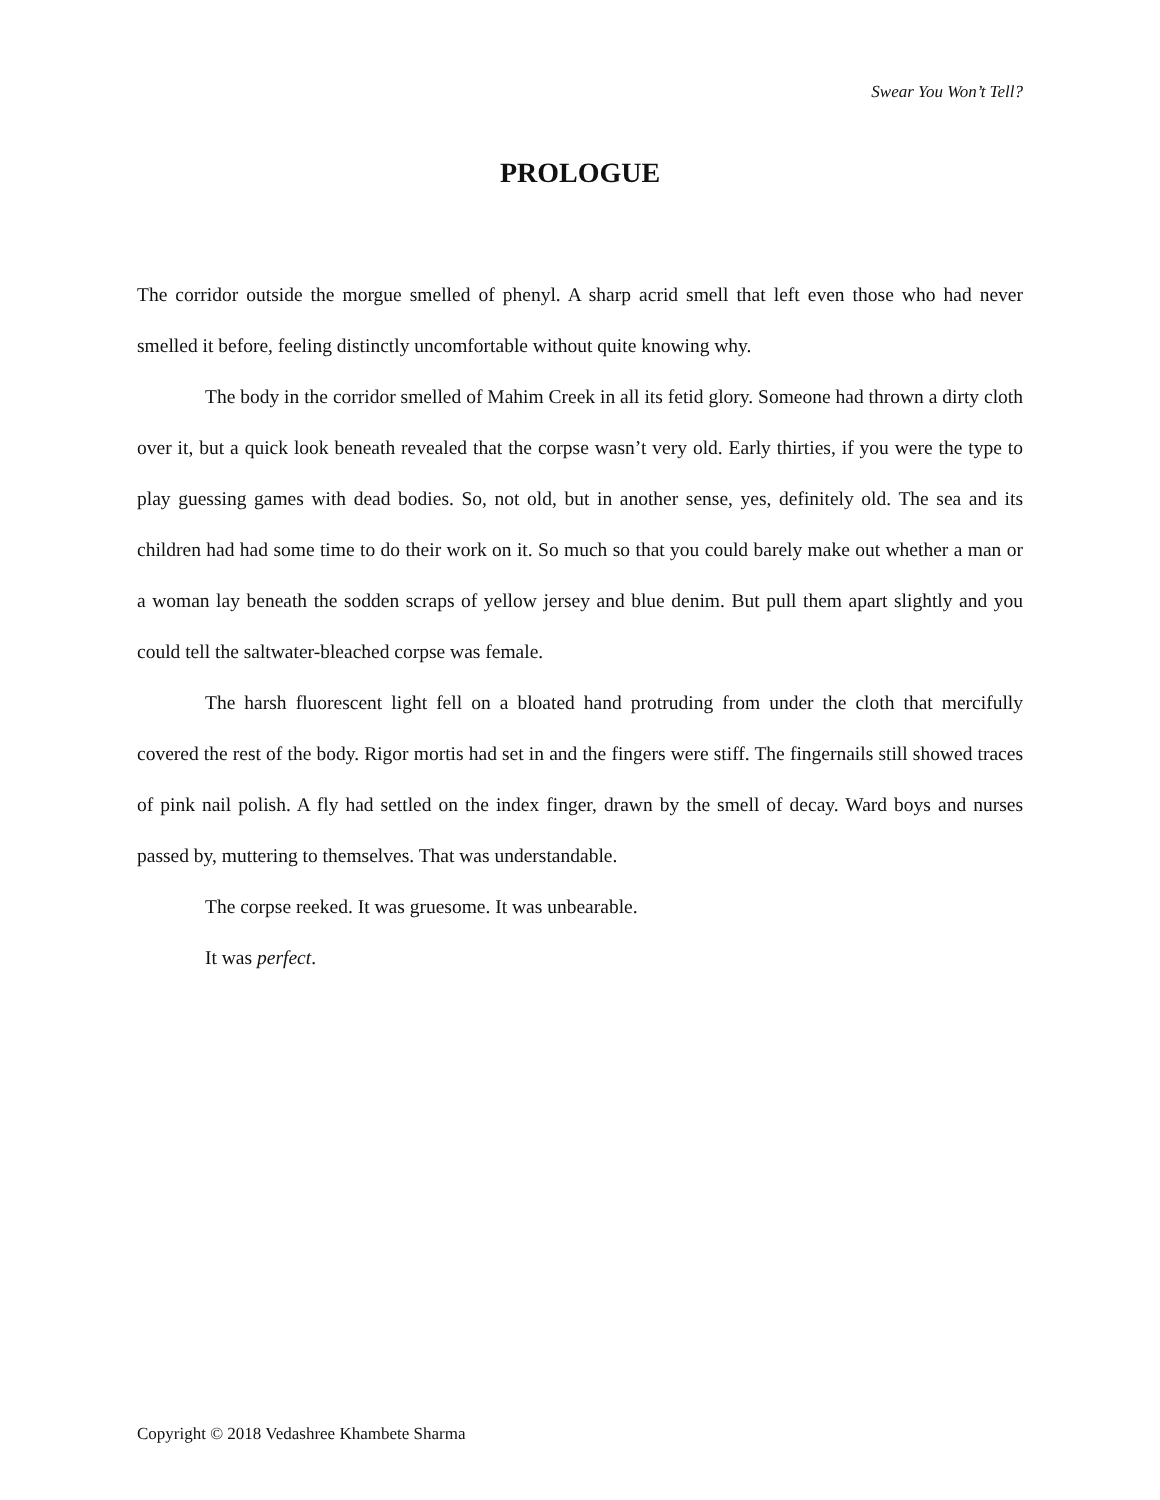Swear You Won’t Tell?
PROLOGUE
The corridor outside the morgue smelled of phenyl. A sharp acrid smell that left even those who had never smelled it before, feeling distinctly uncomfortable without quite knowing why.
The body in the corridor smelled of Mahim Creek in all its fetid glory. Someone had thrown a dirty cloth over it, but a quick look beneath revealed that the corpse wasn’t very old. Early thirties, if you were the type to play guessing games with dead bodies. So, not old, but in another sense, yes, definitely old. The sea and its children had had some time to do their work on it. So much so that you could barely make out whether a man or a woman lay beneath the sodden scraps of yellow jersey and blue denim. But pull them apart slightly and you could tell the saltwater-bleached corpse was female.
The harsh fluorescent light fell on a bloated hand protruding from under the cloth that mercifully covered the rest of the body. Rigor mortis had set in and the fingers were stiff. The fingernails still showed traces of pink nail polish. A fly had settled on the index finger, drawn by the smell of decay. Ward boys and nurses passed by, muttering to themselves. That was understandable.
The corpse reeked. It was gruesome. It was unbearable.
It was perfect.
Copyright © 2018 Vedashree Khambete Sharma